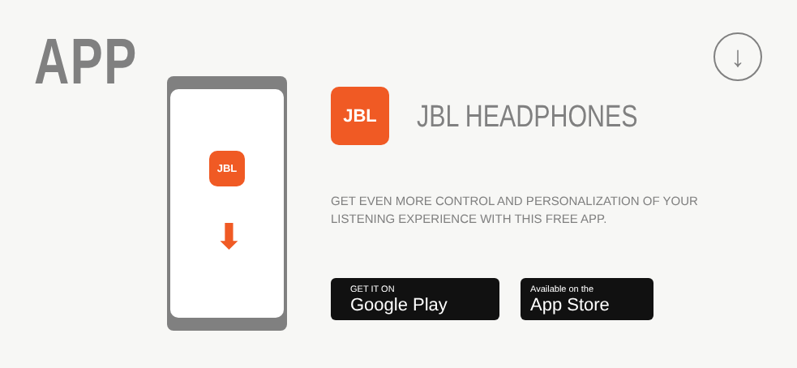APP ↓
JBL
⬇
JBL
JBL HEADPHONES
GET EVEN MORE CONTROL AND PERSONALIZATION OF YOUR LISTENING EXPERIENCE WITH THIS FREE APP.
GET IT ON
Google Play
Available on the
App Store